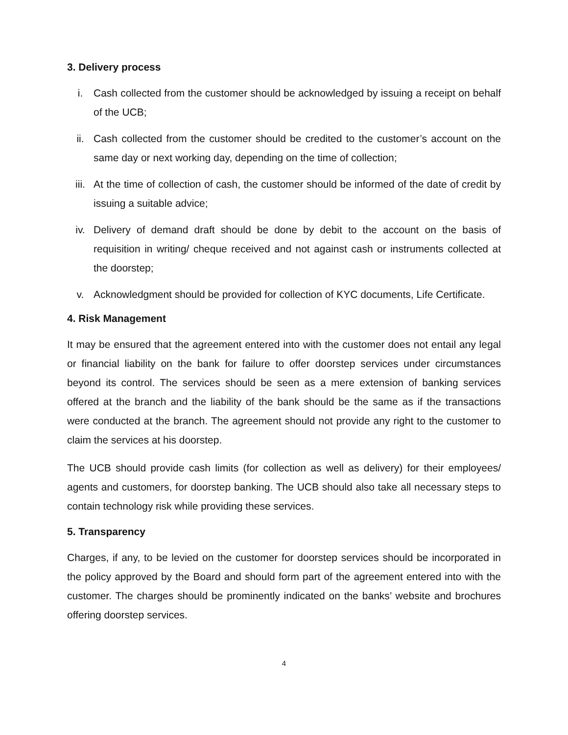3. Delivery process
i. Cash collected from the customer should be acknowledged by issuing a receipt on behalf of the UCB;
ii. Cash collected from the customer should be credited to the customer’s account on the same day or next working day, depending on the time of collection;
iii. At the time of collection of cash, the customer should be informed of the date of credit by issuing a suitable advice;
iv. Delivery of demand draft should be done by debit to the account on the basis of requisition in writing/ cheque received and not against cash or instruments collected at the doorstep;
v. Acknowledgment should be provided for collection of KYC documents, Life Certificate.
4. Risk Management
It may be ensured that the agreement entered into with the customer does not entail any legal or financial liability on the bank for failure to offer doorstep services under circumstances beyond its control. The services should be seen as a mere extension of banking services offered at the branch and the liability of the bank should be the same as if the transactions were conducted at the branch. The agreement should not provide any right to the customer to claim the services at his doorstep.
The UCB should provide cash limits (for collection as well as delivery) for their employees/ agents and customers, for doorstep banking. The UCB should also take all necessary steps to contain technology risk while providing these services.
5. Transparency
Charges, if any, to be levied on the customer for doorstep services should be incorporated in the policy approved by the Board and should form part of the agreement entered into with the customer. The charges should be prominently indicated on the banks’ website and brochures offering doorstep services.
4